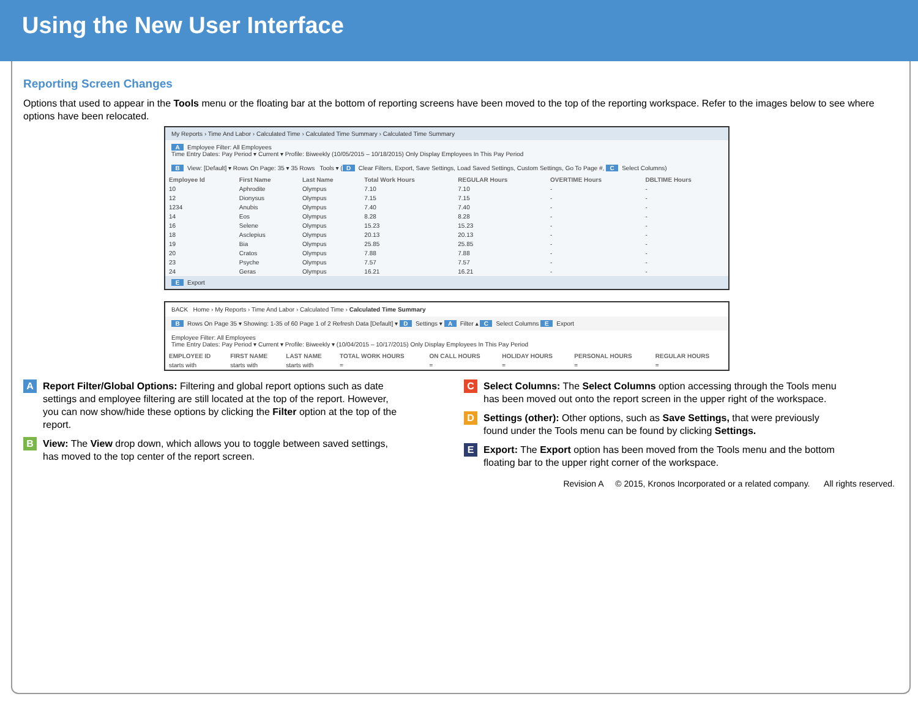Using the New User Interface
Reporting Screen Changes
Options that used to appear in the Tools menu or the floating bar at the bottom of reporting screens have been moved to the top of the reporting workspace. Refer to the images below to see where options have been relocated.
My Reports › Time And Labor › Calculated Time › Calculated Time Summary › Calculated Time Summary
A Employee Filter: All Employees
Time Entry Dates: Pay Period ▾ Current ▾ Profile: Biweekly (10/05/2015 – 10/18/2015) Only Display Employees In This Pay Period
B View: [Default] ▾ Rows On Page: 35 ▾ 35 Rows Tools ▾ (D Clear Filters, Export, Save Settings, Load Saved Settings, Custom Settings, Go To Page #, C Select Columns)
| Employee Id | First Name | Last Name | Total Work Hours | REGULAR Hours | OVERTIME Hours | DBLTIME Hours |
| --- | --- | --- | --- | --- | --- | --- |
| 10 | Aphrodite | Olympus | 7.10 | 7.10 | - | - |
| 12 | Dionysus | Olympus | 7.15 | 7.15 | - | - |
| 1234 | Anubis | Olympus | 7.40 | 7.40 | - | - |
| 14 | Eos | Olympus | 8.28 | 8.28 | - | - |
| 16 | Selene | Olympus | 15.23 | 15.23 | - | - |
| 18 | Asclepius | Olympus | 20.13 | 20.13 | - | - |
| 19 | Bia | Olympus | 25.85 | 25.85 | - | - |
| 20 | Cratos | Olympus | 7.88 | 7.88 | - | - |
| 23 | Psyche | Olympus | 7.57 | 7.57 | - | - |
| 24 | Geras | Olympus | 16.21 | 16.21 | - | - |
E Export
BACK Home › My Reports › Time And Labor › Calculated Time › Calculated Time Summary
B Rows On Page 35 ▾ Showing: 1-35 of 60 Page 1 of 2 Refresh Data [Default] ▾ D Settings ▾ A Filter ▴ C Select Columns E Export
Employee Filter: All Employees
Time Entry Dates: Pay Period ▾ Current ▾ Profile: Biweekly ▾ (10/04/2015 – 10/17/2015) Only Display Employees In This Pay Period
| EMPLOYEE ID | FIRST NAME | LAST NAME | TOTAL WORK HOURS | ON CALL HOURS | HOLIDAY HOURS | PERSONAL HOURS | REGULAR HOURS |
| --- | --- | --- | --- | --- | --- | --- | --- |
| starts with | starts with | starts with | = | = | = | = | = |
A Report Filter/Global Options: Filtering and global report options such as date settings and employee filtering are still located at the top of the report. However, you can now show/hide these options by clicking the Filter option at the top of the report.
B View: The View drop down, which allows you to toggle between saved settings, has moved to the top center of the report screen.
C Select Columns: The Select Columns option accessing through the Tools menu has been moved out onto the report screen in the upper right of the workspace.
D Settings (other): Other options, such as Save Settings, that were previously found under the Tools menu can be found by clicking Settings.
E Export: The Export option has been moved from the Tools menu and the bottom floating bar to the upper right corner of the workspace.
Revision A © 2015, Kronos Incorporated or a related company. All rights reserved.